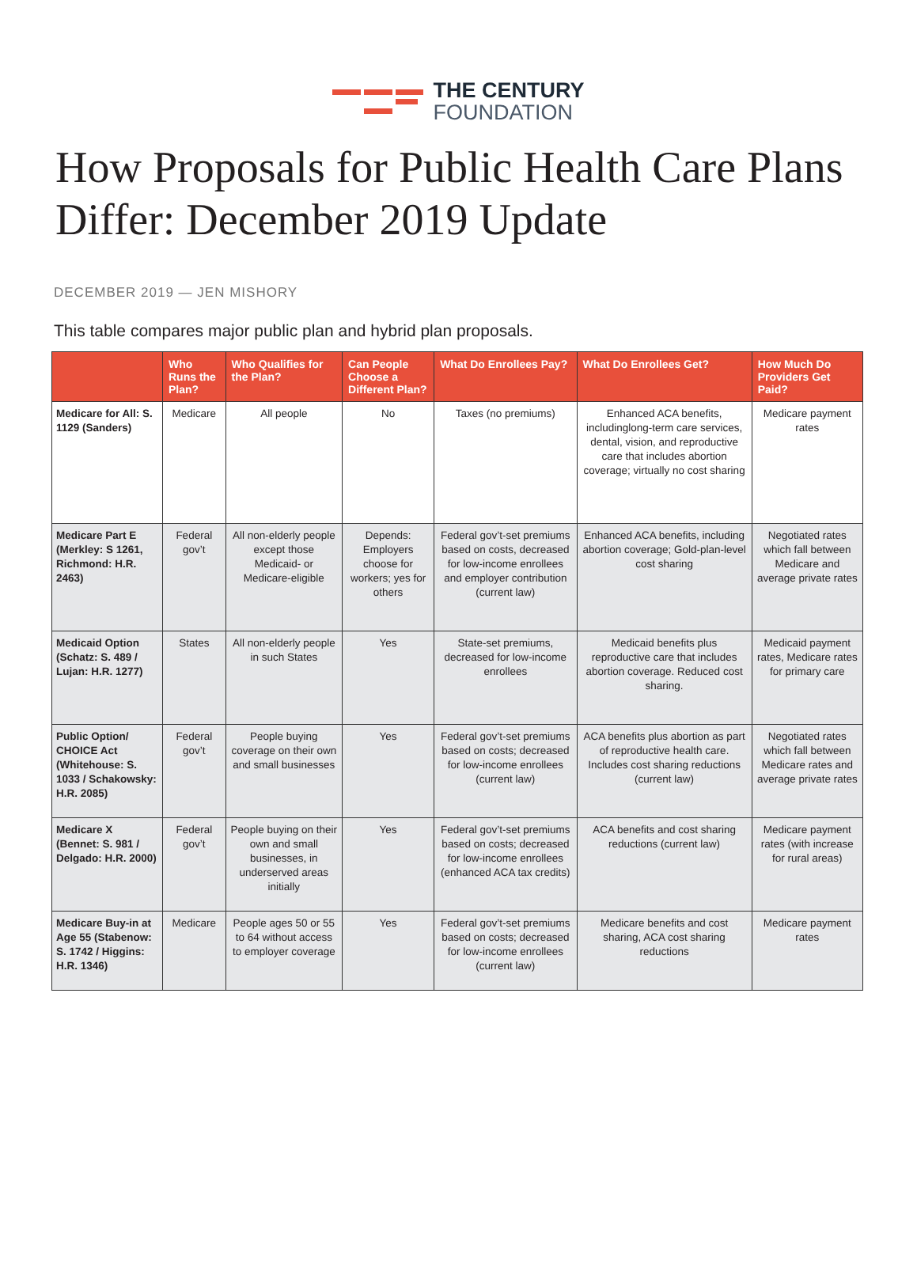THE CENTURY
FOUNDATION
How Proposals for Public Health Care Plans Differ: December 2019 Update
DECEMBER 2019 — JEN MISHORY
This table compares major public plan and hybrid plan proposals.
| | Who Runs the Plan? | Who Qualifies for the Plan? | Can People Choose a Different Plan? | What Do Enrollees Pay? | What Do Enrollees Get? | How Much Do Providers Get Paid? |
| --- | --- | --- | --- | --- | --- | --- |
| Medicare for All: S. 1129 (Sanders) | Medicare | All people | No | Taxes (no premiums) | Enhanced ACA benefits, includinglong-term care services, dental, vision, and reproductive care that includes abortion coverage; virtually no cost sharing | Medicare payment rates |
| Medicare Part E (Merkley: S 1261, Richmond: H.R. 2463) | Federal gov’t | All non-elderly people except those Medicaid- or Medicare-eligible | Depends: Employers choose for workers; yes for others | Federal gov’t-set premiums based on costs, decreased for low-income enrollees and employer contribution (current law) | Enhanced ACA benefits, including abortion coverage; Gold-plan-level cost sharing | Negotiated rates which fall between Medicare and average private rates |
| Medicaid Option (Schatz: S. 489 / Lujan: H.R. 1277) | States | All non-elderly people in such States | Yes | State-set premiums, decreased for low-income enrollees | Medicaid benefits plus reproductive care that includes abortion coverage. Reduced cost sharing. | Medicaid payment rates, Medicare rates for primary care |
| Public Option/ CHOICE Act (Whitehouse: S. 1033 / Schakowsky: H.R. 2085) | Federal gov’t | People buying coverage on their own and small businesses | Yes | Federal gov’t-set premiums based on costs; decreased for low-income enrollees (current law) | ACA benefits plus abortion as part of reproductive health care. Includes cost sharing reductions (current law) | Negotiated rates which fall between Medicare rates and average private rates |
| Medicare X (Bennet: S. 981 / Delgado: H.R. 2000) | Federal gov’t | People buying on their own and small businesses, in underserved areas initially | Yes | Federal gov’t-set premiums based on costs; decreased for low-income enrollees (enhanced ACA tax credits) | ACA benefits and cost sharing reductions (current law) | Medicare payment rates (with increase for rural areas) |
| Medicare Buy-in at Age 55 (Stabenow: S. 1742 / Higgins: H.R. 1346) | Medicare | People ages 50 or 55 to 64 without access to employer coverage | Yes | Federal gov’t-set premiums based on costs; decreased for low-income enrollees (current law) | Medicare benefits and cost sharing, ACA cost sharing reductions | Medicare payment rates |